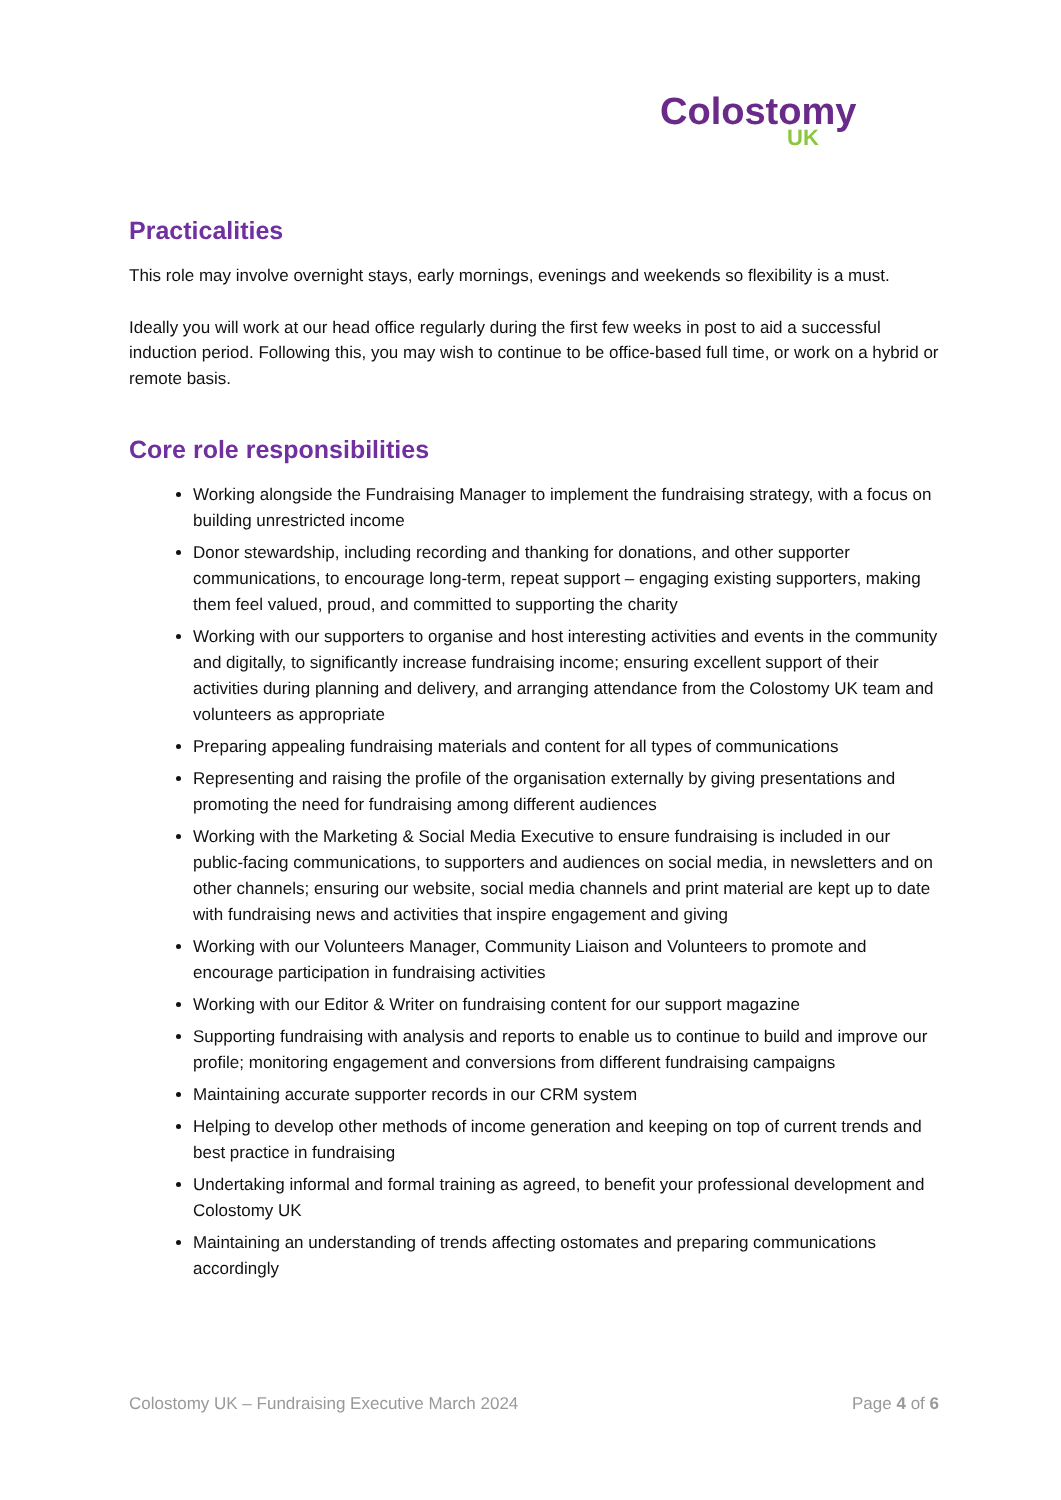Colostomy
UK
Practicalities
This role may involve overnight stays, early mornings, evenings and weekends so flexibility is a must.
Ideally you will work at our head office regularly during the first few weeks in post to aid a successful induction period. Following this, you may wish to continue to be office-based full time, or work on a hybrid or remote basis.
Core role responsibilities
Working alongside the Fundraising Manager to implement the fundraising strategy, with a focus on building unrestricted income
Donor stewardship, including recording and thanking for donations, and other supporter communications, to encourage long-term, repeat support – engaging existing supporters, making them feel valued, proud, and committed to supporting the charity
Working with our supporters to organise and host interesting activities and events in the community and digitally, to significantly increase fundraising income; ensuring excellent support of their activities during planning and delivery, and arranging attendance from the Colostomy UK team and volunteers as appropriate
Preparing appealing fundraising materials and content for all types of communications
Representing and raising the profile of the organisation externally by giving presentations and promoting the need for fundraising among different audiences
Working with the Marketing & Social Media Executive to ensure fundraising is included in our public-facing communications, to supporters and audiences on social media, in newsletters and on other channels; ensuring our website, social media channels and print material are kept up to date with fundraising news and activities that inspire engagement and giving
Working with our Volunteers Manager, Community Liaison and Volunteers to promote and encourage participation in fundraising activities
Working with our Editor & Writer on fundraising content for our support magazine
Supporting fundraising with analysis and reports to enable us to continue to build and improve our profile; monitoring engagement and conversions from different fundraising campaigns
Maintaining accurate supporter records in our CRM system
Helping to develop other methods of income generation and keeping on top of current trends and best practice in fundraising
Undertaking informal and formal training as agreed, to benefit your professional development and Colostomy UK
Maintaining an understanding of trends affecting ostomates and preparing communications accordingly
Colostomy UK – Fundraising Executive March 2024 Page 4 of 6